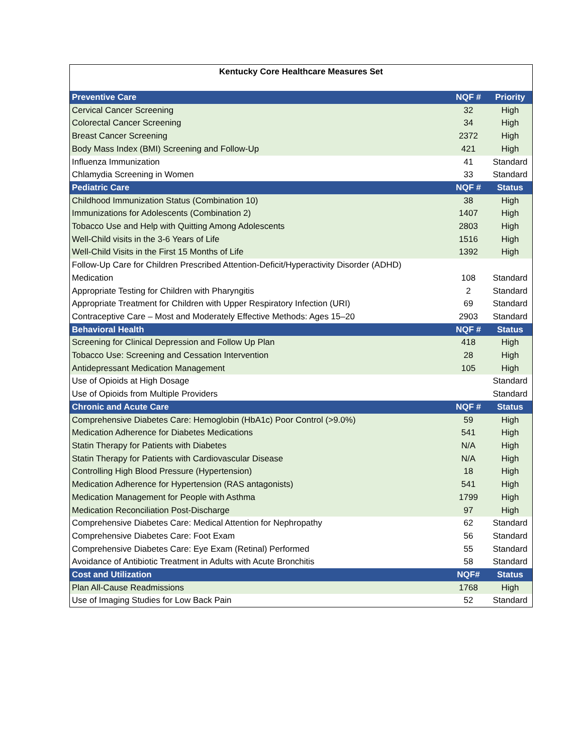| Kentucky Core Healthcare Measures Set | | |
| Preventive Care | NQF # | Priority |
| Cervical Cancer Screening | 32 | High |
| Colorectal Cancer Screening | 34 | High |
| Breast Cancer Screening | 2372 | High |
| Body Mass Index (BMI) Screening and Follow-Up | 421 | High |
| Influenza Immunization | 41 | Standard |
| Chlamydia Screening in Women | 33 | Standard |
| Pediatric Care | NQF # | Status |
| Childhood Immunization Status (Combination 10) | 38 | High |
| Immunizations for Adolescents (Combination 2) | 1407 | High |
| Tobacco Use and Help with Quitting Among Adolescents | 2803 | High |
| Well-Child visits in the 3-6 Years of Life | 1516 | High |
| Well-Child Visits in the First 15 Months of Life | 1392 | High |
| Follow-Up Care for Children Prescribed Attention-Deficit/Hyperactivity Disorder (ADHD) Medication | 108 | Standard |
| Appropriate Testing for Children with Pharyngitis | 2 | Standard |
| Appropriate Treatment for Children with Upper Respiratory Infection (URI) | 69 | Standard |
| Contraceptive Care – Most and Moderately Effective Methods: Ages 15–20 | 2903 | Standard |
| Behavioral Health | NQF # | Status |
| Screening for Clinical Depression and Follow Up Plan | 418 | High |
| Tobacco Use: Screening and Cessation Intervention | 28 | High |
| Antidepressant Medication Management | 105 | High |
| Use of Opioids at High Dosage | | Standard |
| Use of Opioids from Multiple Providers | | Standard |
| Chronic and Acute Care | NQF # | Status |
| Comprehensive Diabetes Care: Hemoglobin (HbA1c) Poor Control (>9.0%) | 59 | High |
| Medication Adherence for Diabetes Medications | 541 | High |
| Statin Therapy for Patients with Diabetes | N/A | High |
| Statin Therapy for Patients with Cardiovascular Disease | N/A | High |
| Controlling High Blood Pressure (Hypertension) | 18 | High |
| Medication Adherence for Hypertension (RAS antagonists) | 541 | High |
| Medication Management for People with Asthma | 1799 | High |
| Medication Reconciliation Post-Discharge | 97 | High |
| Comprehensive Diabetes Care: Medical Attention for Nephropathy | 62 | Standard |
| Comprehensive Diabetes Care: Foot Exam | 56 | Standard |
| Comprehensive Diabetes Care: Eye Exam (Retinal) Performed | 55 | Standard |
| Avoidance of Antibiotic Treatment in Adults with Acute Bronchitis | 58 | Standard |
| Cost and Utilization | NQF# | Status |
| Plan All-Cause Readmissions | 1768 | High |
| Use of Imaging Studies for Low Back Pain | 52 | Standard |